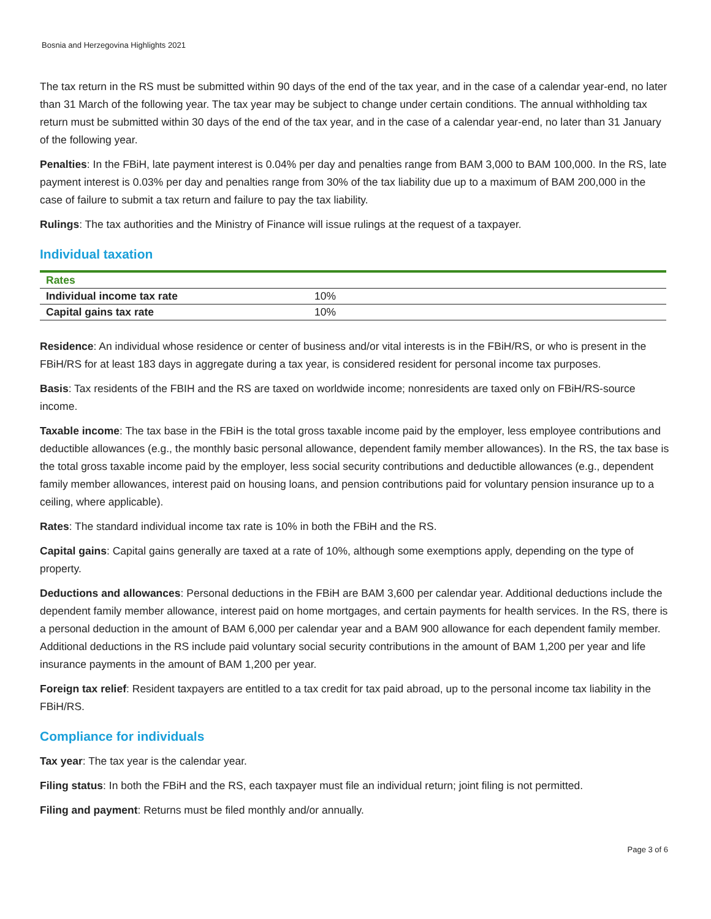Bosnia and Herzegovina Highlights 2021
The tax return in the RS must be submitted within 90 days of the end of the tax year, and in the case of a calendar year-end, no later than 31 March of the following year. The tax year may be subject to change under certain conditions. The annual withholding tax return must be submitted within 30 days of the end of the tax year, and in the case of a calendar year-end, no later than 31 January of the following year.
Penalties: In the FBiH, late payment interest is 0.04% per day and penalties range from BAM 3,000 to BAM 100,000. In the RS, late payment interest is 0.03% per day and penalties range from 30% of the tax liability due up to a maximum of BAM 200,000 in the case of failure to submit a tax return and failure to pay the tax liability.
Rulings: The tax authorities and the Ministry of Finance will issue rulings at the request of a taxpayer.
Individual taxation
| Rates | |
| --- | --- |
| Individual income tax rate | 10% |
| Capital gains tax rate | 10% |
Residence: An individual whose residence or center of business and/or vital interests is in the FBiH/RS, or who is present in the FBiH/RS for at least 183 days in aggregate during a tax year, is considered resident for personal income tax purposes.
Basis: Tax residents of the FBIH and the RS are taxed on worldwide income; nonresidents are taxed only on FBiH/RS-source income.
Taxable income: The tax base in the FBiH is the total gross taxable income paid by the employer, less employee contributions and deductible allowances (e.g., the monthly basic personal allowance, dependent family member allowances). In the RS, the tax base is the total gross taxable income paid by the employer, less social security contributions and deductible allowances (e.g., dependent family member allowances, interest paid on housing loans, and pension contributions paid for voluntary pension insurance up to a ceiling, where applicable).
Rates: The standard individual income tax rate is 10% in both the FBiH and the RS.
Capital gains: Capital gains generally are taxed at a rate of 10%, although some exemptions apply, depending on the type of property.
Deductions and allowances: Personal deductions in the FBiH are BAM 3,600 per calendar year. Additional deductions include the dependent family member allowance, interest paid on home mortgages, and certain payments for health services. In the RS, there is a personal deduction in the amount of BAM 6,000 per calendar year and a BAM 900 allowance for each dependent family member. Additional deductions in the RS include paid voluntary social security contributions in the amount of BAM 1,200 per year and life insurance payments in the amount of BAM 1,200 per year.
Foreign tax relief: Resident taxpayers are entitled to a tax credit for tax paid abroad, up to the personal income tax liability in the FBiH/RS.
Compliance for individuals
Tax year: The tax year is the calendar year.
Filing status: In both the FBiH and the RS, each taxpayer must file an individual return; joint filing is not permitted.
Filing and payment: Returns must be filed monthly and/or annually.
Page 3 of 6